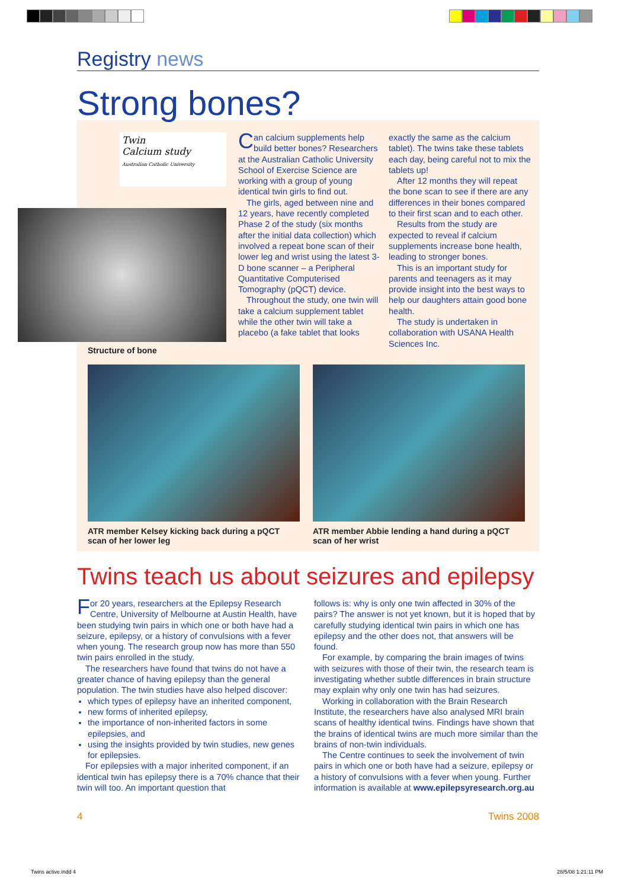Registry news
Strong bones?
Twin
Calcium study
Australian Catholic University
Structure of bone
Can calcium supplements help build better bones? Researchers at the Australian Catholic University School of Exercise Science are working with a group of young identical twin girls to find out.
The girls, aged between nine and 12 years, have recently completed Phase 2 of the study (six months after the initial data collection) which involved a repeat bone scan of their lower leg and wrist using the latest 3-D bone scanner – a Peripheral Quantitative Computerised Tomography (pQCT) device.
Throughout the study, one twin will take a calcium supplement tablet while the other twin will take a placebo (a fake tablet that looks
exactly the same as the calcium tablet). The twins take these tablets each day, being careful not to mix the tablets up!
After 12 months they will repeat the bone scan to see if there are any differences in their bones compared to their first scan and to each other.
Results from the study are expected to reveal if calcium supplements increase bone health, leading to stronger bones.
This is an important study for parents and teenagers as it may provide insight into the best ways to help our daughters attain good bone health.
The study is undertaken in collaboration with USANA Health Sciences Inc.
ATR member Kelsey kicking back during a pQCT scan of her lower leg
ATR member Abbie lending a hand during a pQCT scan of her wrist
Twins teach us about seizures and epilepsy
For 20 years, researchers at the Epilepsy Research Centre, University of Melbourne at Austin Health, have been studying twin pairs in which one or both have had a seizure, epilepsy, or a history of convulsions with a fever when young. The research group now has more than 550 twin pairs enrolled in the study.
The researchers have found that twins do not have a greater chance of having epilepsy than the general population. The twin studies have also helped discover:
which types of epilepsy have an inherited component,
new forms of inherited epilepsy,
the importance of non-inherited factors in some epilepsies, and
using the insights provided by twin studies, new genes for epilepsies.
For epilepsies with a major inherited component, if an identical twin has epilepsy there is a 70% chance that their twin will too. An important question that
follows is: why is only one twin affected in 30% of the pairs? The answer is not yet known, but it is hoped that by carefully studying identical twin pairs in which one has epilepsy and the other does not, that answers will be found.
For example, by comparing the brain images of twins with seizures with those of their twin, the research team is investigating whether subtle differences in brain structure may explain why only one twin has had seizures.
Working in collaboration with the Brain Research Institute, the researchers have also analysed MRI brain scans of healthy identical twins. Findings have shown that the brains of identical twins are much more similar than the brains of non-twin individuals.
The Centre continues to seek the involvement of twin pairs in which one or both have had a seizure, epilepsy or a history of convulsions with a fever when young. Further information is available at www.epilepsyresearch.org.au
4 Twins 2008
Twins active.indd 4 28/5/08 1:21:11 PM